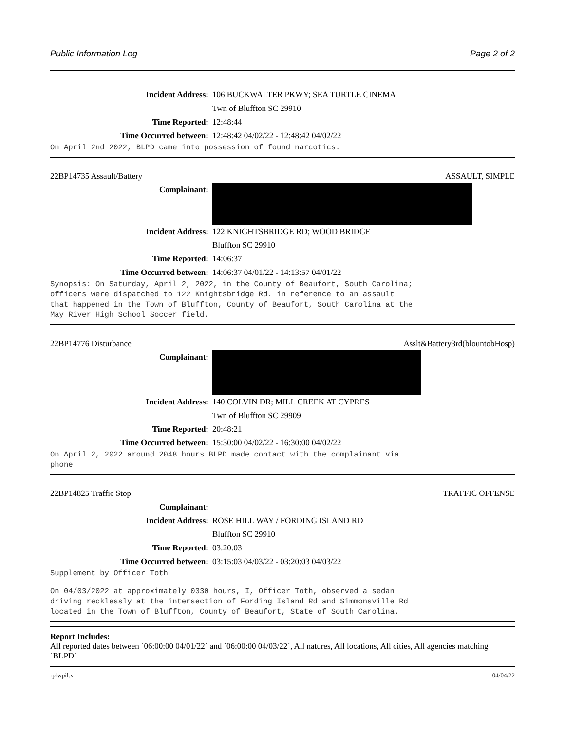Public Information Log Page 2 of 2
Incident Address: 106 BUCKWALTER PKWY; SEA TURTLE CINEMA
Twn of Bluffton SC 29910
Time Reported: 12:48:44
Time Occurred between: 12:48:42 04/02/22 - 12:48:42 04/02/22
On April 2nd 2022, BLPD came into possession of found narcotics.
22BP14735 Assault/Battery ASSAULT, SIMPLE
Complainant:
Incident Address: 122 KNIGHTSBRIDGE RD; WOOD BRIDGE
Bluffton SC 29910
Time Reported: 14:06:37
Time Occurred between: 14:06:37 04/01/22 - 14:13:57 04/01/22
Synopsis: On Saturday, April 2, 2022, in the County of Beaufort, South Carolina;
officers were dispatched to 122 Knightsbridge Rd. in reference to an assault
that happened in the Town of Bluffton, County of Beaufort, South Carolina at the
May River High School Soccer field.
22BP14776 Disturbance Asslt&Battery3rd(blountobHosp)
Complainant:
Incident Address: 140 COLVIN DR; MILL CREEK AT CYPRES
Twn of Bluffton SC 29909
Time Reported: 20:48:21
Time Occurred between: 15:30:00 04/02/22 - 16:30:00 04/02/22
On April 2, 2022 around 2048 hours BLPD made contact with the complainant via
phone
22BP14825 Traffic Stop TRAFFIC OFFENSE
Complainant:
Incident Address: ROSE HILL WAY / FORDING ISLAND RD
Bluffton SC 29910
Time Reported: 03:20:03
Time Occurred between: 03:15:03 04/03/22 - 03:20:03 04/03/22
Supplement by Officer Toth
On 04/03/2022 at approximately 0330 hours, I, Officer Toth, observed a sedan
driving recklessly at the intersection of Fording Island Rd and Simmonsville Rd
located in the Town of Bluffton, County of Beaufort, State of South Carolina.
Report Includes:
All reported dates between `06:00:00 04/01/22` and `06:00:00 04/03/22`, All natures, All locations, All cities, All agencies matching `BLPD`
rplwpil.x1 04/04/22